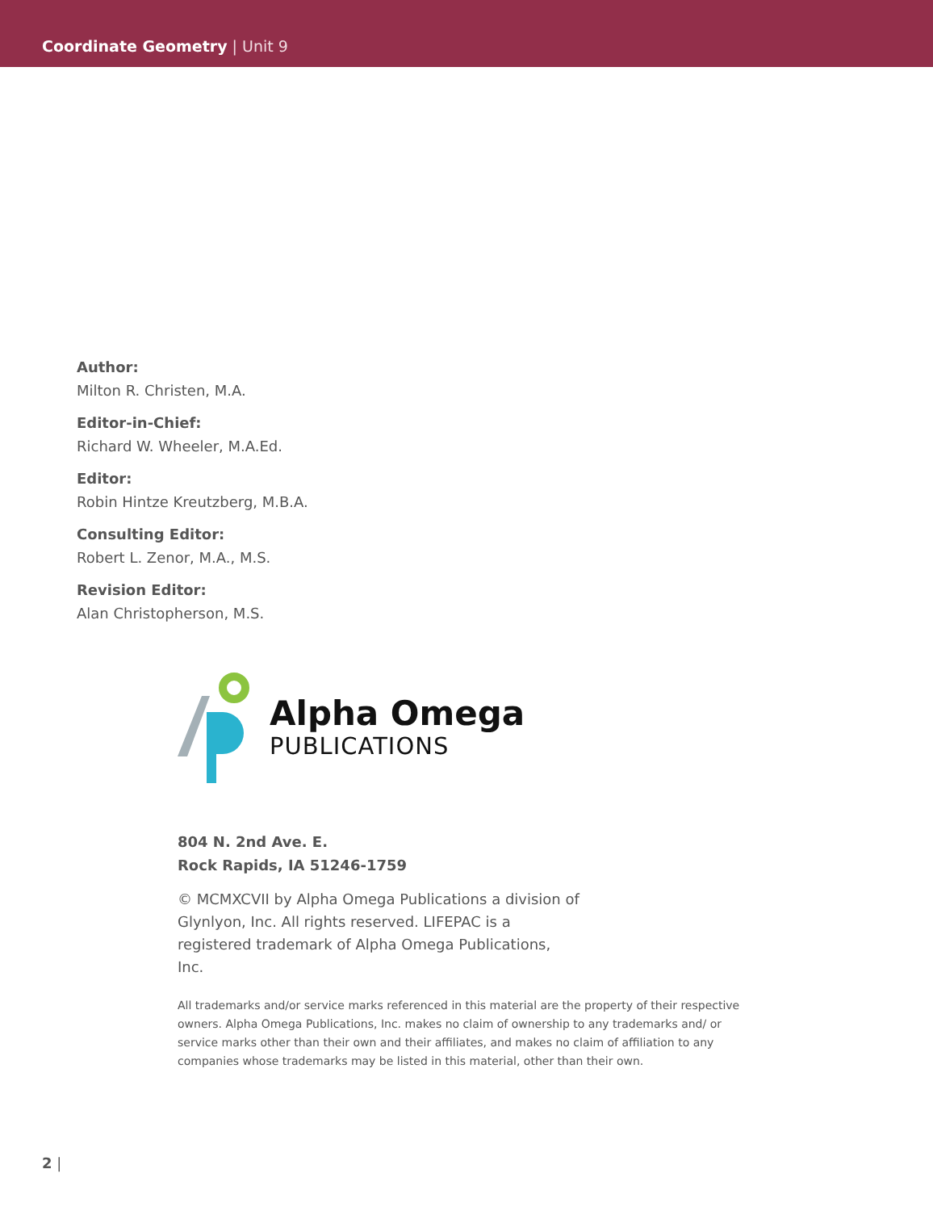Coordinate Geometry | Unit 9
Author:
Milton R. Christen, M.A.
Editor-in-Chief:
Richard W. Wheeler, M.A.Ed.
Editor:
Robin Hintze Kreutzberg, M.B.A.
Consulting Editor:
Robert L. Zenor, M.A., M.S.
Revision Editor:
Alan Christopherson, M.S.
Alpha Omega
PUBLICATIONS
804 N. 2nd Ave. E.
Rock Rapids, IA 51246-1759
© MCMXCVII by Alpha Omega Publications a division of Glynlyon, Inc. All rights reserved. LIFEPAC is a registered trademark of Alpha Omega Publications, Inc.
All trademarks and/or service marks referenced in this material are the property of their respective owners. Alpha Omega Publications, Inc. makes no claim of ownership to any trademarks and/ or service marks other than their own and their affiliates, and makes no claim of affiliation to any companies whose trademarks may be listed in this material, other than their own.
2 |